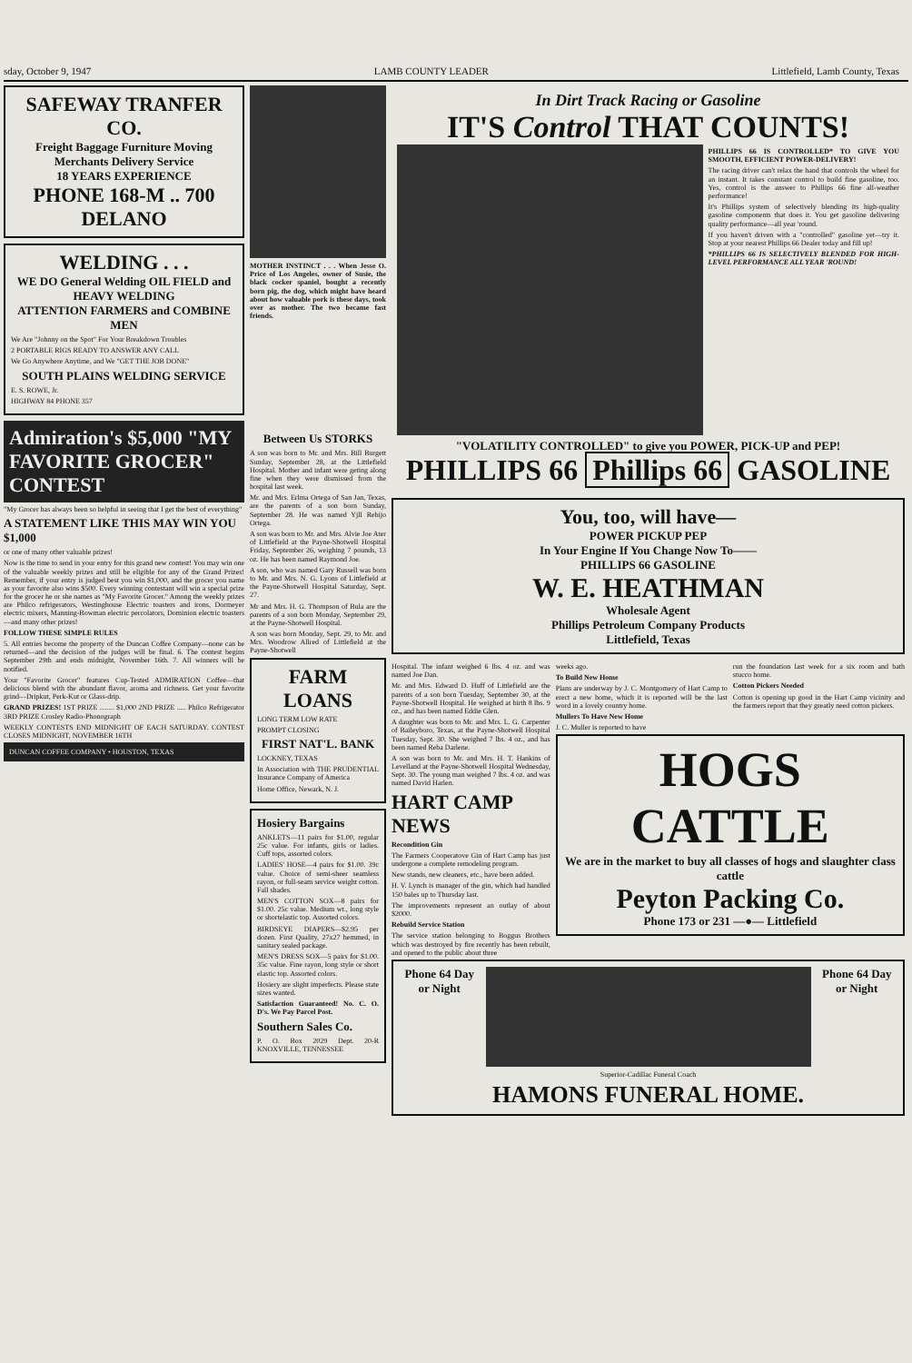sday, October 9, 1947 LAMB COUNTY LEADER Littlefield, Lamb County, Texas
SAFEWAY TRANFER CO.
Freight Baggage Furniture Moving
Merchants Delivery Service
18 YEARS EXPERIENCE
PHONE 168-M .. 700 DELANO
WELDING . . .
WE DO General Welding OIL FIELD and HEAVY WELDING
ATTENTION FARMERS and COMBINE MEN
We Are "Johnny on the Spot" For Your Breakdown Troubles
2 PORTABLE RIGS READY TO ANSWER ANY CALL
We Go Anywhere Anytime, and We "GET THE JOB DONE"
SOUTH PLAINS WELDING SERVICE
E. S. ROWE, Jr.
HIGHWAY 84 PHONE 357
Admiration's $5,000 "MY FAVORITE GROCER" CONTEST
"My Grocer has always been so helpful in seeing that I get the best of everything"
A STATEMENT LIKE THIS MAY WIN YOU $1,000
or one of many other valuable prizes!
Now is the time to send in your entry for this grand new contest! You may win one of the valuable weekly prizes and still be eligible for any of the Grand Prizes! Remember, if your entry is judged best you win $1,000, and the grocer you name as your favorite also wins $500. Every winning contestant will win a special prize for the grocer he or she names as "My Favorite Grocer." Among the weekly prizes are Philco refrigerators, Westinghouse Electric toasters and irons, Dormeyer electric mixers, Manning-Bowman electric percolators, Dominion electric toasters—and many other prizes!
FOLLOW THESE SIMPLE RULES
5. All entries become the property of the Duncan Coffee Company—none can be returned—and the decision of the judges will be final. 6. The contest begins September 29th and ends midnight, November 16th. 7. All winners will be notified.
Your "Favorite Grocer" features Cup-Tested ADMIRATION Coffee—that delicious blend with the abundant flavor, aroma and richness. Get your favorite grind—Dripkut, Perk-Kut or Glass-drip.
GRAND PRIZES! 1ST PRIZE ........ $1,000 2ND PRIZE ..... Philco Refrigerator 3RD PRIZE Crosley Radio-Phonograph
WEEKLY CONTESTS END MIDNIGHT OF EACH SATURDAY. CONTEST CLOSES MIDNIGHT, NOVEMBER 16TH
DUNCAN COFFEE COMPANY • HOUSTON, TEXAS
MOTHER INSTINCT . . . When Jesse O. Price of Los Angeles, owner of Susie, the black cocker spaniel, bought a recently born pig, the dog, which might have heard about how valuable pork is these days, took over as mother. The two became fast friends.
Between Us STORKS
A son was born to Mr. and Mrs. Bill Burgett Sunday, September 28, at the Littlefield Hospital. Mother and infant were geting along fine when they were dismissed from the hospital last week.
Mr. and Mrs. Erlma Ortega of San Jan, Texas, are the parents of a son born Sunday, September 28. He was named Yjll Rebijo Ortega.
A son was born to Mr. and Mrs. Alvie Joe Ater of Littlefield at the Payne-Shotwell Hospital Friday, September 26, weighing 7 pounds, 13 oz. He has been named Raymond Joe.
A son, who was named Gary Russell was born to Mr. and Mrs. N. G. Lyons of Littlefield at the Payne-Shotwell Hospital Saturday, Sept. 27.
Mr and Mrs. H. G. Thompson of Bula are the parents of a son born Monday, September 29, at the Payne-Shotwell Hospital.
A son was born Monday, Sept. 29, to Mr. and Mrs. Woodrow Allred of Littlefield at the Payne-Shotwell
FARM LOANS
LONG TERM LOW RATE
PROMPT CLOSING
FIRST NAT'L. BANK
LOCKNEY, TEXAS
In Association with THE PRUDENTIAL Insurance Company of America
Home Office, Newark, N. J.
Hosiery Bargains
ANKLETS—11 pairs for $1.00, regular 25c value. For infants, girls or ladies. Cuff tops, assorted colors.
LADIES' HOSE—4 pairs for $1.00. 39c value. Choice of semi-sheer seamless rayon, or full-seam service weight cotton. Fall shades.
MEN'S COTTON SOX—8 pairs for $1.00. 25c value. Medium wt., long style or shortelastic top. Assorted colors.
BIRDSEYE DIAPERS—$2.95 per dozen. First Quality, 27x27 hemmed, in sanitary sealed package.
MEN'S DRESS SOX—5 pairs for $1.00. 35c value. Fine rayon, long style or short elastic top. Assorted colors.
Hosiery are slight imperfects. Please state sizes wanted.
Satisfaction Guaranteed! No. C. O. D's. We Pay Parcel Post.
Southern Sales Co.
P. O. Box 2029 Dept. 20-R KNOXVILLE, TENNESSEE
In Dirt Track Racing or Gasoline
IT'S Control THAT COUNTS!
PHILLIPS 66 IS CONTROLLED* TO GIVE YOU SMOOTH, EFFICIENT POWER-DELIVERY!
The racing driver can't relax the hand that controls the wheel for an instant. It takes constant control to build fine gasoline, too. Yes, control is the answer to Phillips 66 fine all-weather performance!
It's Phillips system of selectively blending its high-quality gasoline components that does it. You get gasoline delivering quality performance—all year 'round.
If you haven't driven with a "controlled" gasoline yet—try it. Stop at your nearest Phillips 66 Dealer today and fill up!
*PHILLIPS 66 IS SELECTIVELY BLENDED FOR HIGH-LEVEL PERFORMANCE ALL YEAR 'ROUND!
"VOLATILITY CONTROLLED" to give you POWER, PICK-UP and PEP!
PHILLIPS 66 Phillips 66 GASOLINE
You, too, will have—
POWER PICKUP PEP
In Your Engine If You Change Now To——
PHILLIPS 66 GASOLINE
W. E. HEATHMAN
Wholesale Agent
Phillips Petroleum Company Products
Littlefield, Texas
Hospital. The infant weighed 6 lbs. 4 oz. and was named Joe Dan.
Mr. and Mrs. Edward D. Huff of Littlefield are the parents of a son born Tuesday, September 30, at the Payne-Shotwell Hospital. He weighed at birth 8 lbs. 9 oz., and has been named Eddie Glen.
A daughter was born to Mr. and Mrs. L. G. Carpenter of Baileyboro, Texas, at the Payne-Shotwell Hospital Tuesday, Sept. 30. She weighed 7 lbs. 4 oz., and has been named Reba Darlene.
A son was born to Mr. and Mrs. H. T. Hankins of Levelland at the Payne-Shotwell Hospital Wednesday, Sept. 30. The young man weighed 7 lbs. 4 oz. and was named David Harlen.
HART CAMP NEWS
Recondition Gin
The Farmers Cooperatove Gin of Hart Camp has just undergone a complete remodeling program.
New stands, new cleaners, etc., have been added.
H. V. Lynch is manager of the gin, which had handled 150 bales up to Thursday last.
The improvements represent an outlay of about $2000.
Rebuild Service Station
The service station belonging to Boggus Brothers which was destroyed by fire recently has been rebuilt, and opened to the public about three
weeks ago.
To Build New Home
Plans are underway by J. C. Montgomery of Hart Camp to erect a new home, which it is reported will be the last word in a lovely country home.
Mullers To Have New Home
J. C. Muller is reported to have
run the foundation last week for a six room and bath stucco home.
Cotton Pickers Needed
Cotton is opening up good in the Hart Camp vicinity and the farmers report that they greatly need cotton pickers.
HOGS CATTLE
We are in the market to buy all classes of hogs and slaughter class cattle
Peyton Packing Co.
Phone 173 or 231 —●— Littlefield
Phone 64 Day or Night
Superior-Cadillac Funeral Coach
Phone 64 Day or Night
HAMONS FUNERAL HOME.